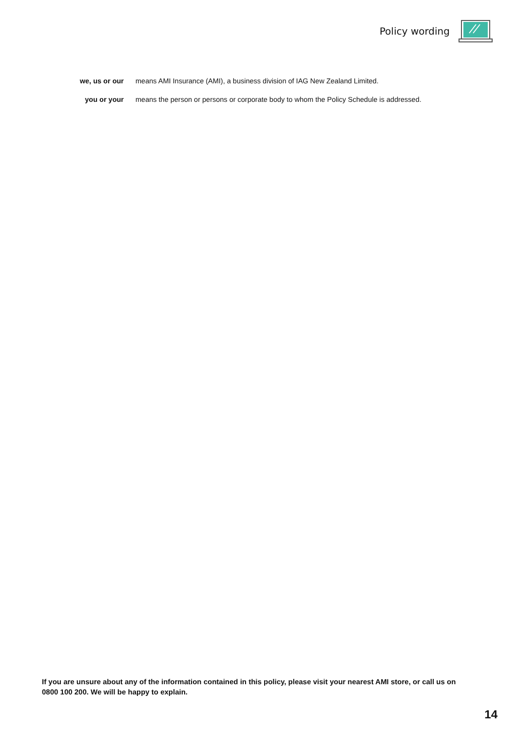Policy wording
we, us or our means AMI Insurance (AMI), a business division of IAG New Zealand Limited.
you or your means the person or persons or corporate body to whom the Policy Schedule is addressed.
If you are unsure about any of the information contained in this policy, please visit your nearest AMI store, or call us on 0800 100 200. We will be happy to explain.
14